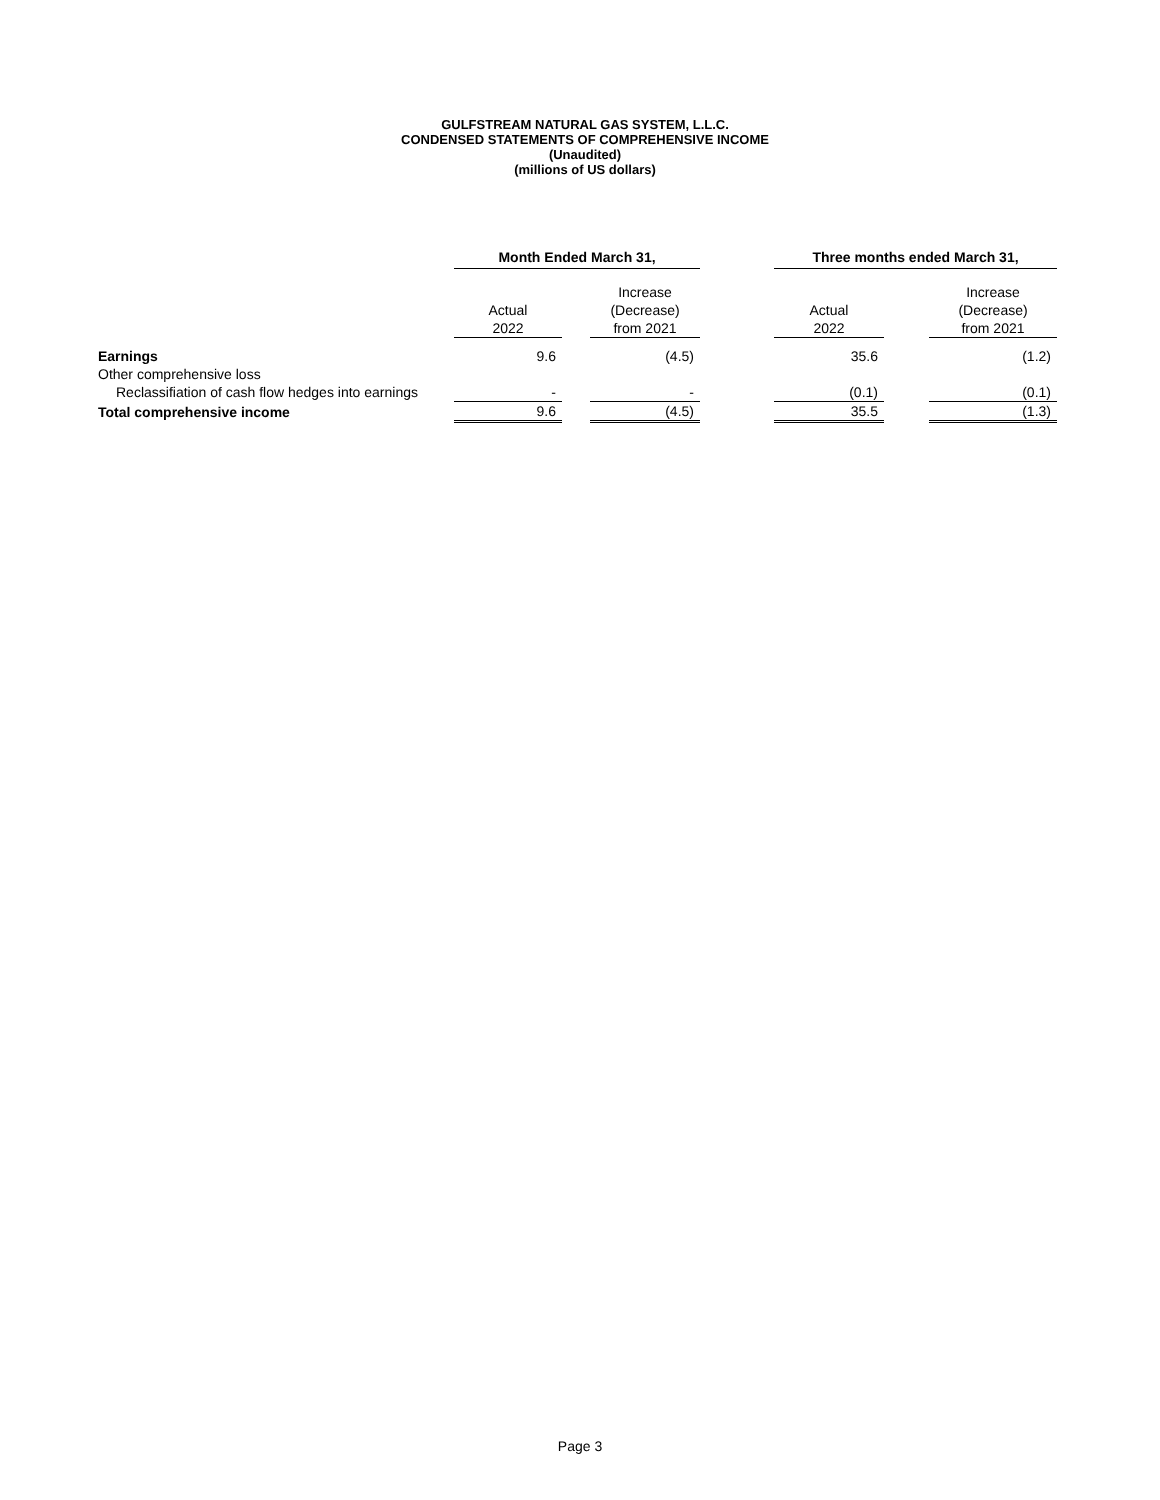GULFSTREAM NATURAL GAS SYSTEM, L.L.C.
CONDENSED STATEMENTS OF COMPREHENSIVE INCOME
(Unaudited)
(millions of US dollars)
| | Month Ended March 31, | | | | Three months ended March 31, | | |
| --- | --- | --- | --- | --- | --- | --- | --- |
| | Actual 2022 | | Increase (Decrease) from 2021 | | Actual 2022 | | Increase (Decrease) from 2021 |
| Earnings | 9.6 | | (4.5) | | 35.6 | | (1.2) |
| Other comprehensive loss | | | | | | | |
| Reclassifiation of cash flow hedges into earnings | - | | - | | (0.1) | | (0.1) |
| Total comprehensive income | 9.6 | | (4.5) | | 35.5 | | (1.3) |
Page 3